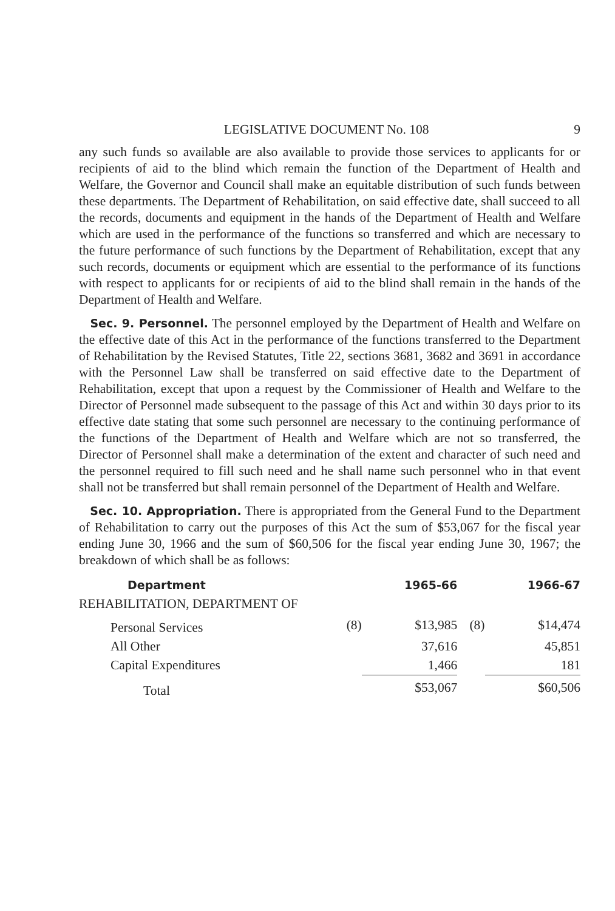LEGISLATIVE DOCUMENT No. 108 9
any such funds so available are also available to provide those services to applicants for or recipients of aid to the blind which remain the function of the Department of Health and Welfare, the Governor and Council shall make an equitable distribution of such funds between these departments. The Department of Rehabilitation, on said effective date, shall succeed to all the records, documents and equipment in the hands of the Department of Health and Welfare which are used in the performance of the functions so transferred and which are necessary to the future performance of such functions by the Department of Rehabilitation, except that any such records, documents or equipment which are essential to the performance of its functions with respect to applicants for or recipients of aid to the blind shall remain in the hands of the Department of Health and Welfare.
Sec. 9. Personnel. The personnel employed by the Department of Health and Welfare on the effective date of this Act in the performance of the functions transferred to the Department of Rehabilitation by the Revised Statutes, Title 22, sections 3681, 3682 and 3691 in accordance with the Personnel Law shall be transferred on said effective date to the Department of Rehabilitation, except that upon a request by the Commissioner of Health and Welfare to the Director of Personnel made subsequent to the passage of this Act and within 30 days prior to its effective date stating that some such personnel are necessary to the continuing performance of the functions of the Department of Health and Welfare which are not so transferred, the Director of Personnel shall make a determination of the extent and character of such need and the personnel required to fill such need and he shall name such personnel who in that event shall not be transferred but shall remain personnel of the Department of Health and Welfare.
Sec. 10. Appropriation. There is appropriated from the General Fund to the Department of Rehabilitation to carry out the purposes of this Act the sum of $53,067 for the fiscal year ending June 30, 1966 and the sum of $60,506 for the fiscal year ending June 30, 1967; the breakdown of which shall be as follows:
| Department | | 1965-66 | | 1966-67 |
| --- | --- | --- | --- | --- |
| REHABILITATION, DEPARTMENT OF | | | | |
| Personal Services | (8) | $13,985 | (8) | $14,474 |
| All Other | | 37,616 | | 45,851 |
| Capital Expenditures | | 1,466 | | 181 |
| Total | | $53,067 | | $60,506 |